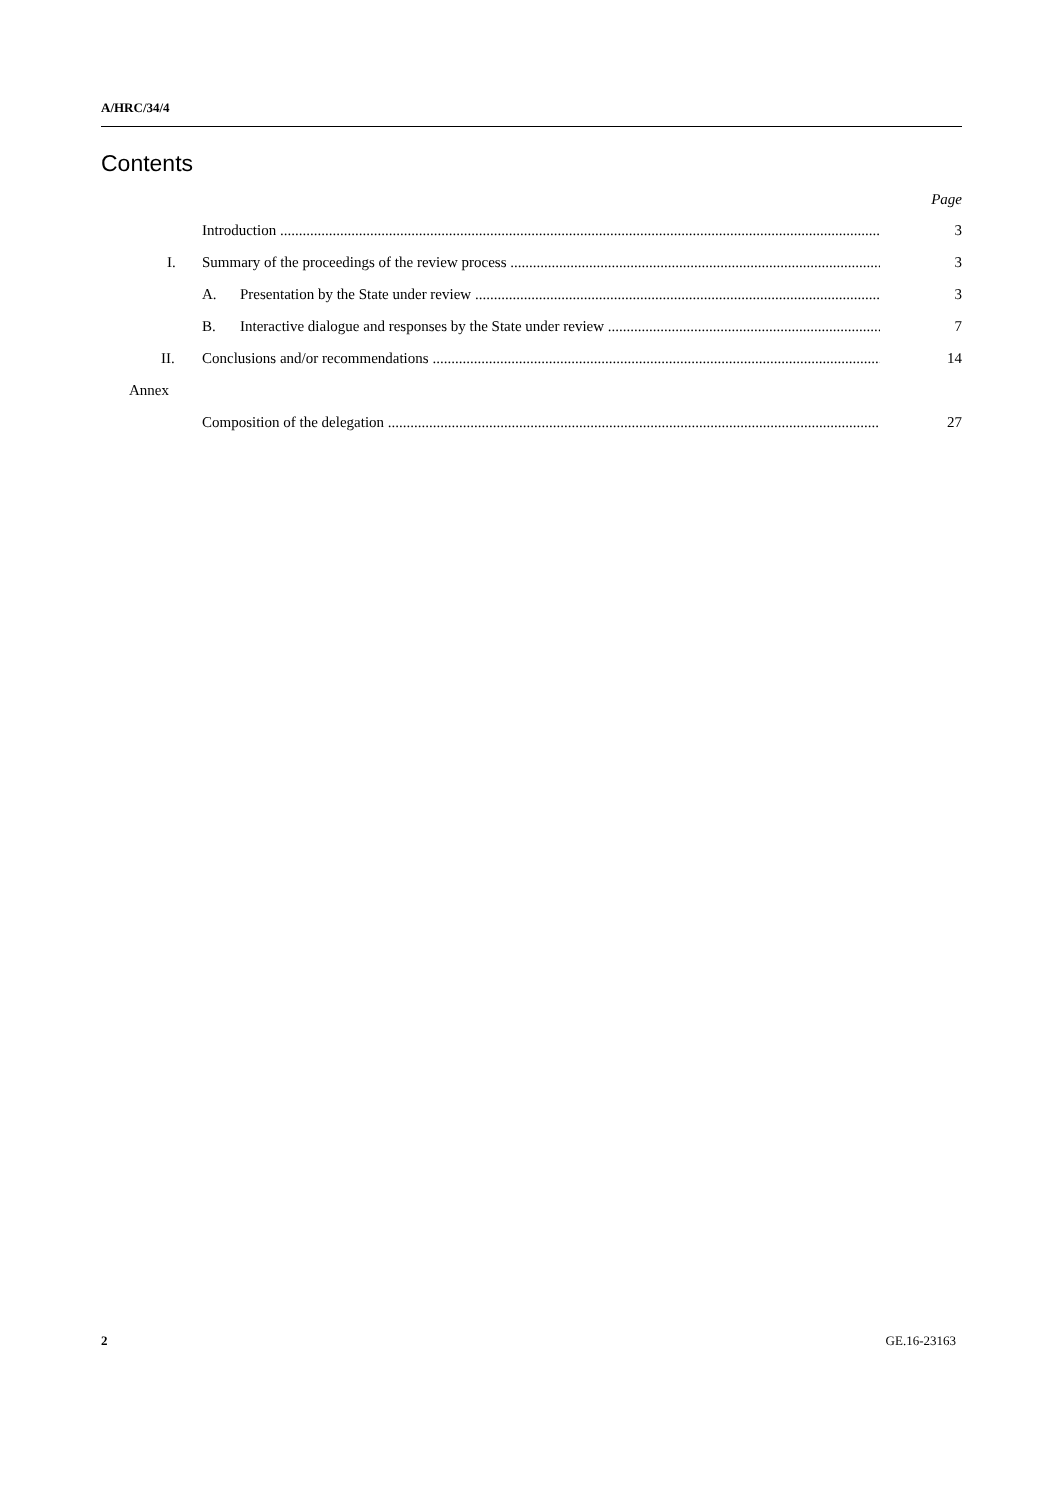A/HRC/34/4
Contents
Page
Introduction 3
I. Summary of the proceedings of the review process 3
A. Presentation by the State under review 3
B. Interactive dialogue and responses by the State under review 7
II. Conclusions and/or recommendations 14
Annex
Composition of the delegation 27
2 GE.16-23163